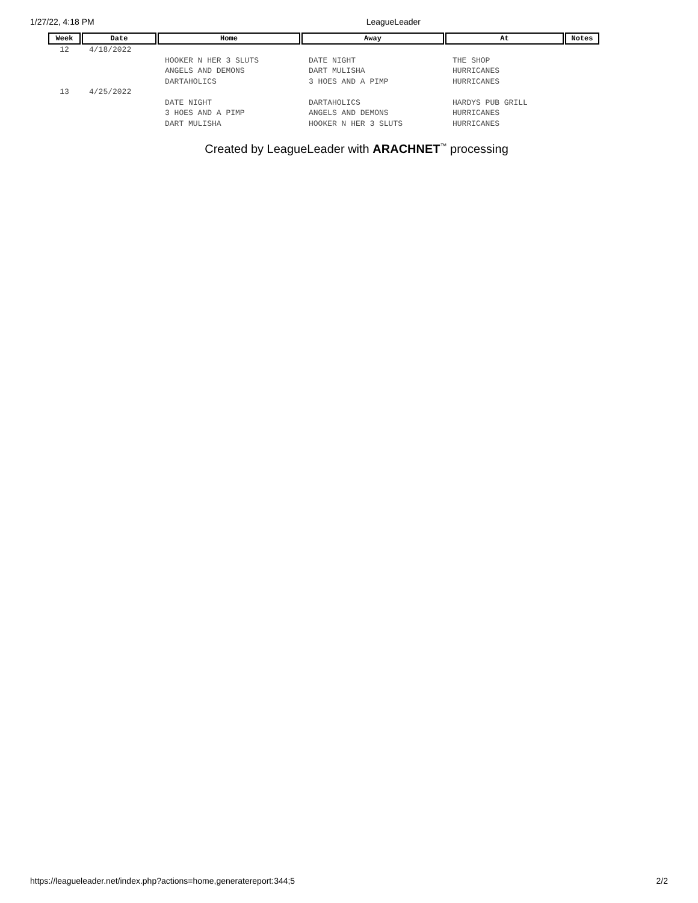1/27/22, 4:18 PM LeagueLeader
| Week | Date | Home | Away | At | Notes |
| --- | --- | --- | --- | --- | --- |
| 12 | 4/18/2022 | | | | |
| | | HOOKER N HER 3 SLUTS | DATE NIGHT | THE SHOP | |
| | | ANGELS AND DEMONS | DART MULISHA | HURRICANES | |
| | | DARTAHOLICS | 3 HOES AND A PIMP | HURRICANES | |
| 13 | 4/25/2022 | | | | |
| | | DATE NIGHT | DARTAHOLICS | HARDYS PUB GRILL | |
| | | 3 HOES AND A PIMP | ANGELS AND DEMONS | HURRICANES | |
| | | DART MULISHA | HOOKER N HER 3 SLUTS | HURRICANES | |
Created by LeagueLeader with ARACHNET<sup>™</sup> processing
https://leagueleader.net/index.php?actions=home,generatereport:344;5 2/2